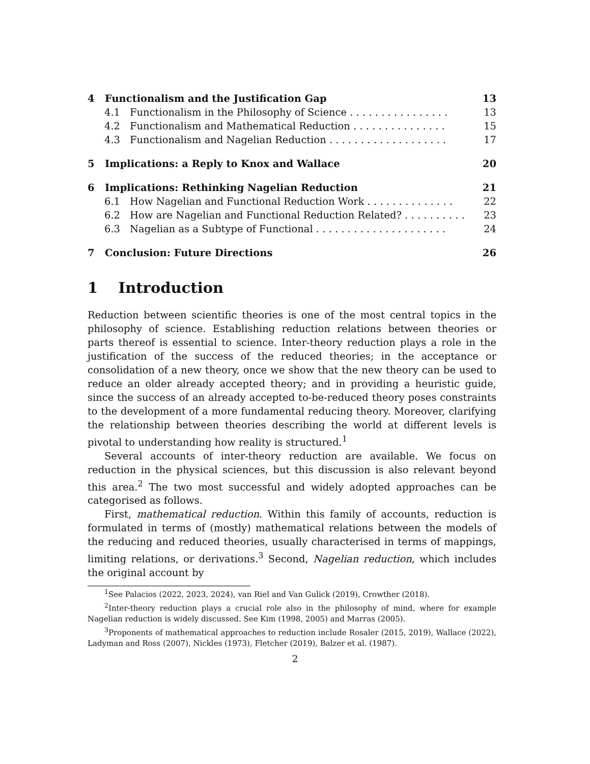4 Functionalism and the Justification Gap 13
4.1 Functionalism in the Philosophy of Science . . . . . . . . . . . . . . . . 13
4.2 Functionalism and Mathematical Reduction . . . . . . . . . . . . . . . 15
4.3 Functionalism and Nagelian Reduction . . . . . . . . . . . . . . . . . . . 17
5 Implications: a Reply to Knox and Wallace 20
6 Implications: Rethinking Nagelian Reduction 21
6.1 How Nagelian and Functional Reduction Work . . . . . . . . . . . . . . 22
6.2 How are Nagelian and Functional Reduction Related? . . . . . . . . . . 23
6.3 Nagelian as a Subtype of Functional . . . . . . . . . . . . . . . . . . . . . 24
7 Conclusion: Future Directions 26
1 Introduction
Reduction between scientific theories is one of the most central topics in the philosophy of science. Establishing reduction relations between theories or parts thereof is essential to science. Inter-theory reduction plays a role in the justification of the success of the reduced theories; in the acceptance or consolidation of a new theory, once we show that the new theory can be used to reduce an older already accepted theory; and in providing a heuristic guide, since the success of an already accepted to-be-reduced theory poses constraints to the development of a more fundamental reducing theory. Moreover, clarifying the relationship between theories describing the world at different levels is pivotal to understanding how reality is structured.<sup>1</sup>
Several accounts of inter-theory reduction are available. We focus on reduction in the physical sciences, but this discussion is also relevant beyond this area.<sup>2</sup> The two most successful and widely adopted approaches can be categorised as follows.
First, mathematical reduction. Within this family of accounts, reduction is formulated in terms of (mostly) mathematical relations between the models of the reducing and reduced theories, usually characterised in terms of mappings, limiting relations, or derivations.<sup>3</sup> Second, Nagelian reduction, which includes the original account by
<sup>1</sup> See Palacios (2022, 2023, 2024), van Riel and Van Gulick (2019), Crowther (2018).
<sup>2</sup> Inter-theory reduction plays a crucial role also in the philosophy of mind, where for example Nagelian reduction is widely discussed. See Kim (1998, 2005) and Marras (2005).
<sup>3</sup> Proponents of mathematical approaches to reduction include Rosaler (2015, 2019), Wallace (2022), Ladyman and Ross (2007), Nickles (1973), Fletcher (2019), Balzer et al. (1987).
2